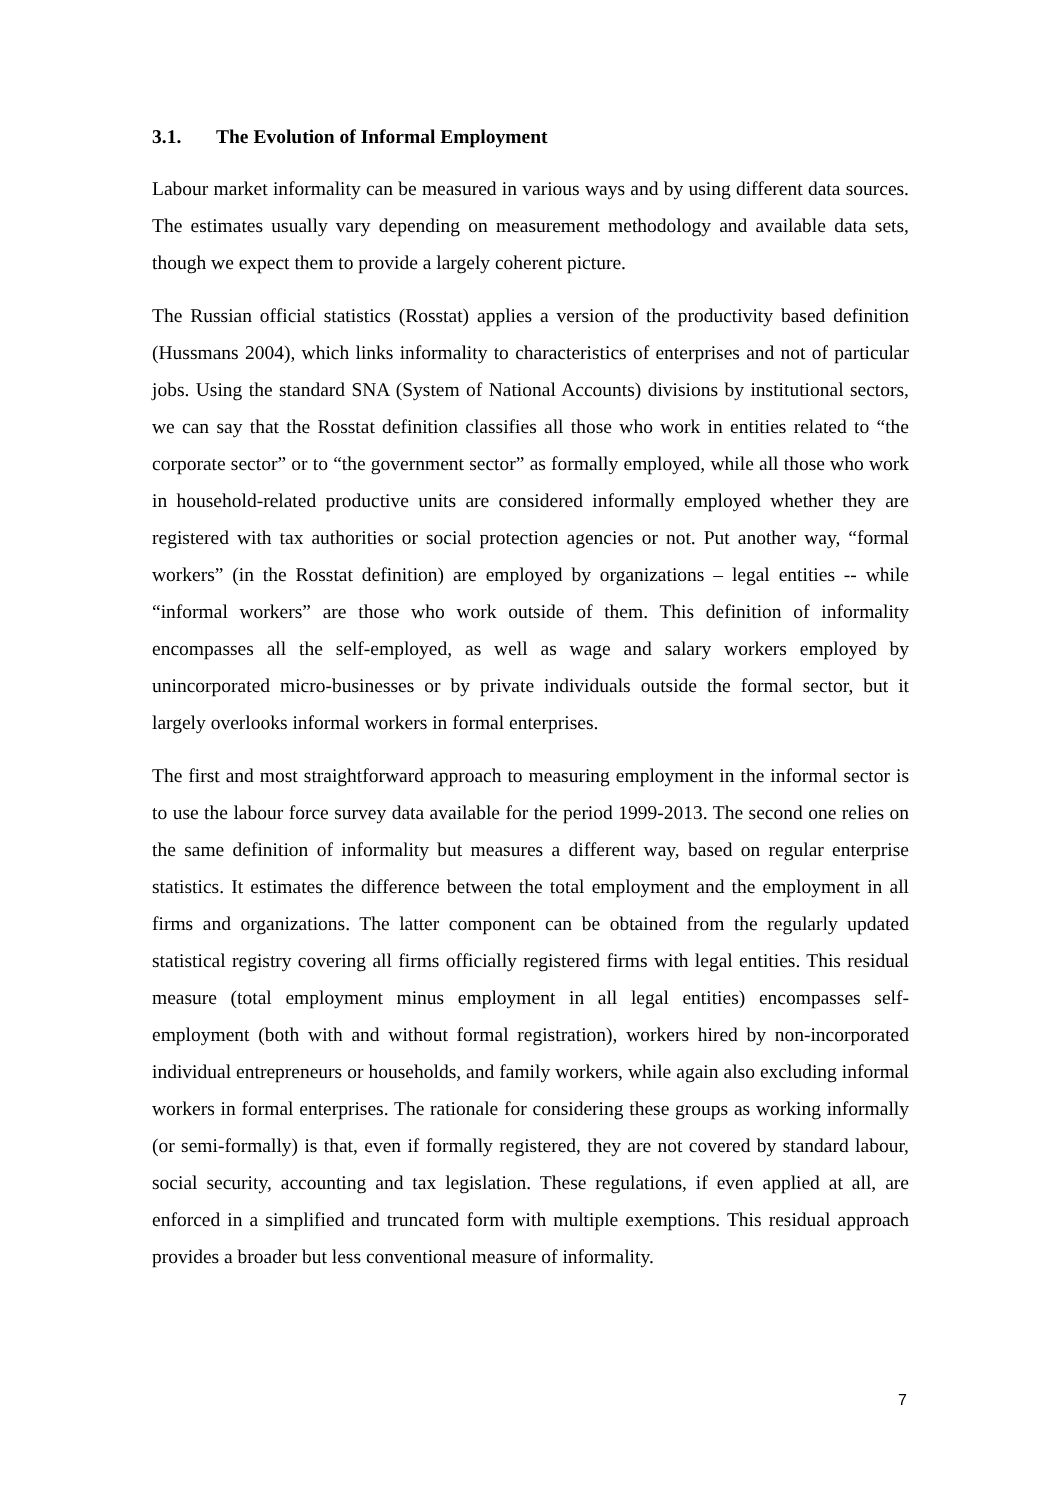3.1. The Evolution of Informal Employment
Labour market informality can be measured in various ways and by using different data sources. The estimates usually vary depending on measurement methodology and available data sets, though we expect them to provide a largely coherent picture.
The Russian official statistics (Rosstat) applies a version of the productivity based definition (Hussmans 2004), which links informality to characteristics of enterprises and not of particular jobs. Using the standard SNA (System of National Accounts) divisions by institutional sectors, we can say that the Rosstat definition classifies all those who work in entities related to “the corporate sector” or to “the government sector” as formally employed, while all those who work in household-related productive units are considered informally employed whether they are registered with tax authorities or social protection agencies or not. Put another way, “formal workers” (in the Rosstat definition) are employed by organizations – legal entities -- while “informal workers” are those who work outside of them. This definition of informality encompasses all the self-employed, as well as wage and salary workers employed by unincorporated micro-businesses or by private individuals outside the formal sector, but it largely overlooks informal workers in formal enterprises.
The first and most straightforward approach to measuring employment in the informal sector is to use the labour force survey data available for the period 1999-2013. The second one relies on the same definition of informality but measures a different way, based on regular enterprise statistics. It estimates the difference between the total employment and the employment in all firms and organizations. The latter component can be obtained from the regularly updated statistical registry covering all firms officially registered firms with legal entities. This residual measure (total employment minus employment in all legal entities) encompasses self-employment (both with and without formal registration), workers hired by non-incorporated individual entrepreneurs or households, and family workers, while again also excluding informal workers in formal enterprises. The rationale for considering these groups as working informally (or semi-formally) is that, even if formally registered, they are not covered by standard labour, social security, accounting and tax legislation. These regulations, if even applied at all, are enforced in a simplified and truncated form with multiple exemptions. This residual approach provides a broader but less conventional measure of informality.
7